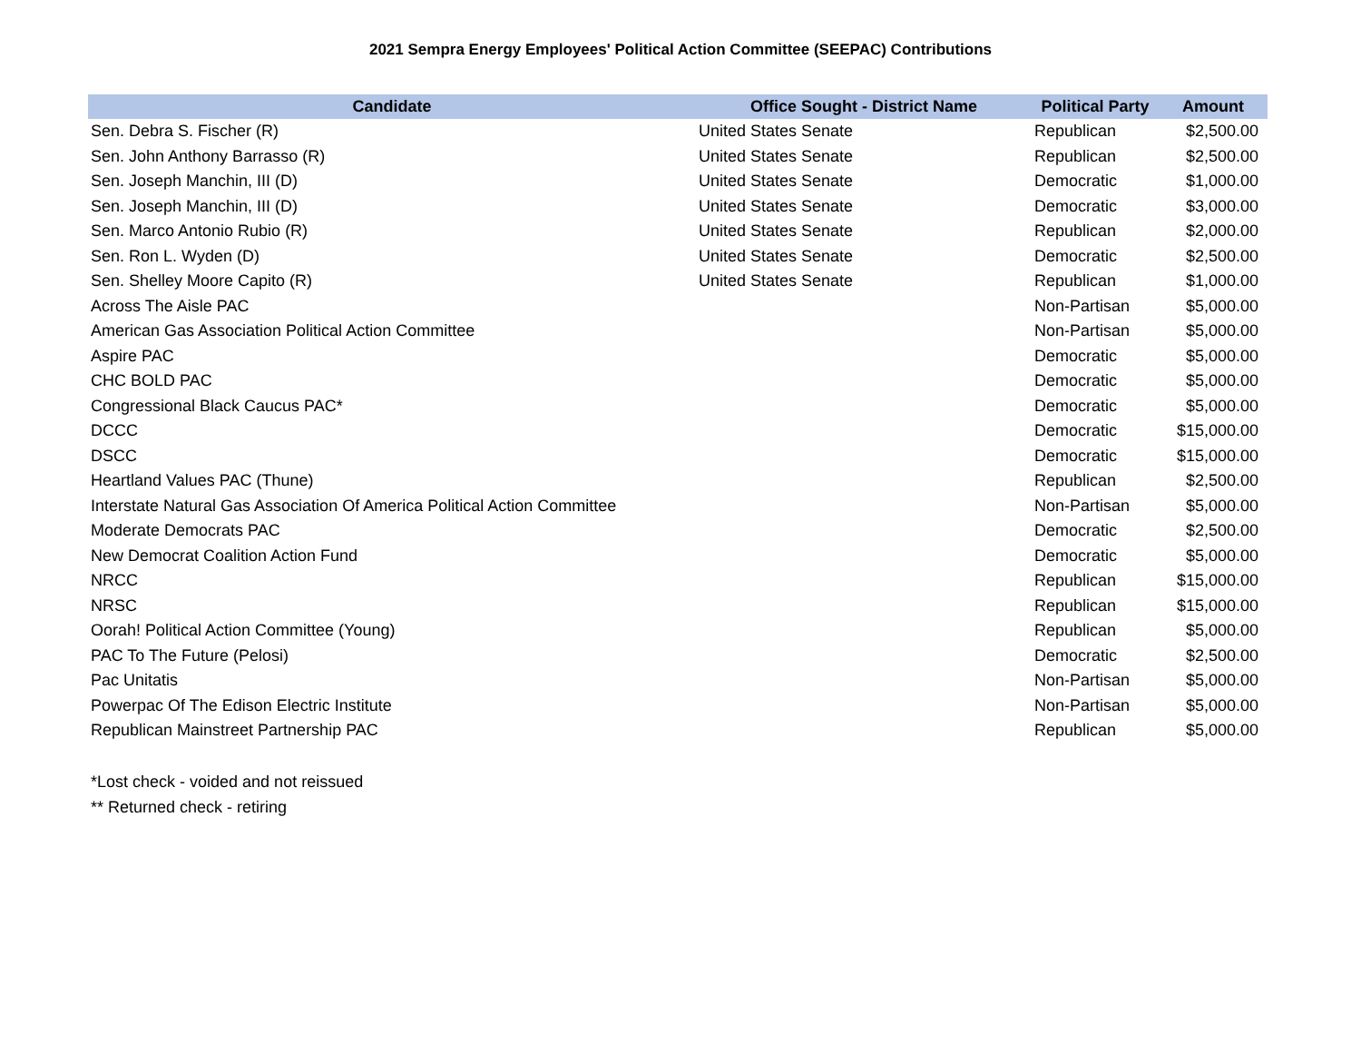2021 Sempra Energy Employees' Political Action Committee (SEEPAC) Contributions
| Candidate | Office Sought - District Name | Political Party | Amount |
| --- | --- | --- | --- |
| Sen. Debra S. Fischer (R) | United States Senate | Republican | $2,500.00 |
| Sen. John Anthony Barrasso (R) | United States Senate | Republican | $2,500.00 |
| Sen. Joseph Manchin, III (D) | United States Senate | Democratic | $1,000.00 |
| Sen. Joseph Manchin, III (D) | United States Senate | Democratic | $3,000.00 |
| Sen. Marco Antonio Rubio (R) | United States Senate | Republican | $2,000.00 |
| Sen. Ron L. Wyden (D) | United States Senate | Democratic | $2,500.00 |
| Sen. Shelley Moore Capito (R) | United States Senate | Republican | $1,000.00 |
| Across The Aisle PAC | | Non-Partisan | $5,000.00 |
| American Gas Association Political Action Committee | | Non-Partisan | $5,000.00 |
| Aspire PAC | | Democratic | $5,000.00 |
| CHC BOLD PAC | | Democratic | $5,000.00 |
| Congressional Black Caucus PAC* | | Democratic | $5,000.00 |
| DCCC | | Democratic | $15,000.00 |
| DSCC | | Democratic | $15,000.00 |
| Heartland Values PAC (Thune) | | Republican | $2,500.00 |
| Interstate Natural Gas Association Of America Political Action Committee | | Non-Partisan | $5,000.00 |
| Moderate Democrats PAC | | Democratic | $2,500.00 |
| New Democrat Coalition Action Fund | | Democratic | $5,000.00 |
| NRCC | | Republican | $15,000.00 |
| NRSC | | Republican | $15,000.00 |
| Oorah! Political Action Committee (Young) | | Republican | $5,000.00 |
| PAC To The Future (Pelosi) | | Democratic | $2,500.00 |
| Pac Unitatis | | Non-Partisan | $5,000.00 |
| Powerpac Of The Edison Electric Institute | | Non-Partisan | $5,000.00 |
| Republican Mainstreet Partnership PAC | | Republican | $5,000.00 |
*Lost check - voided and not reissued
** Returned check - retiring